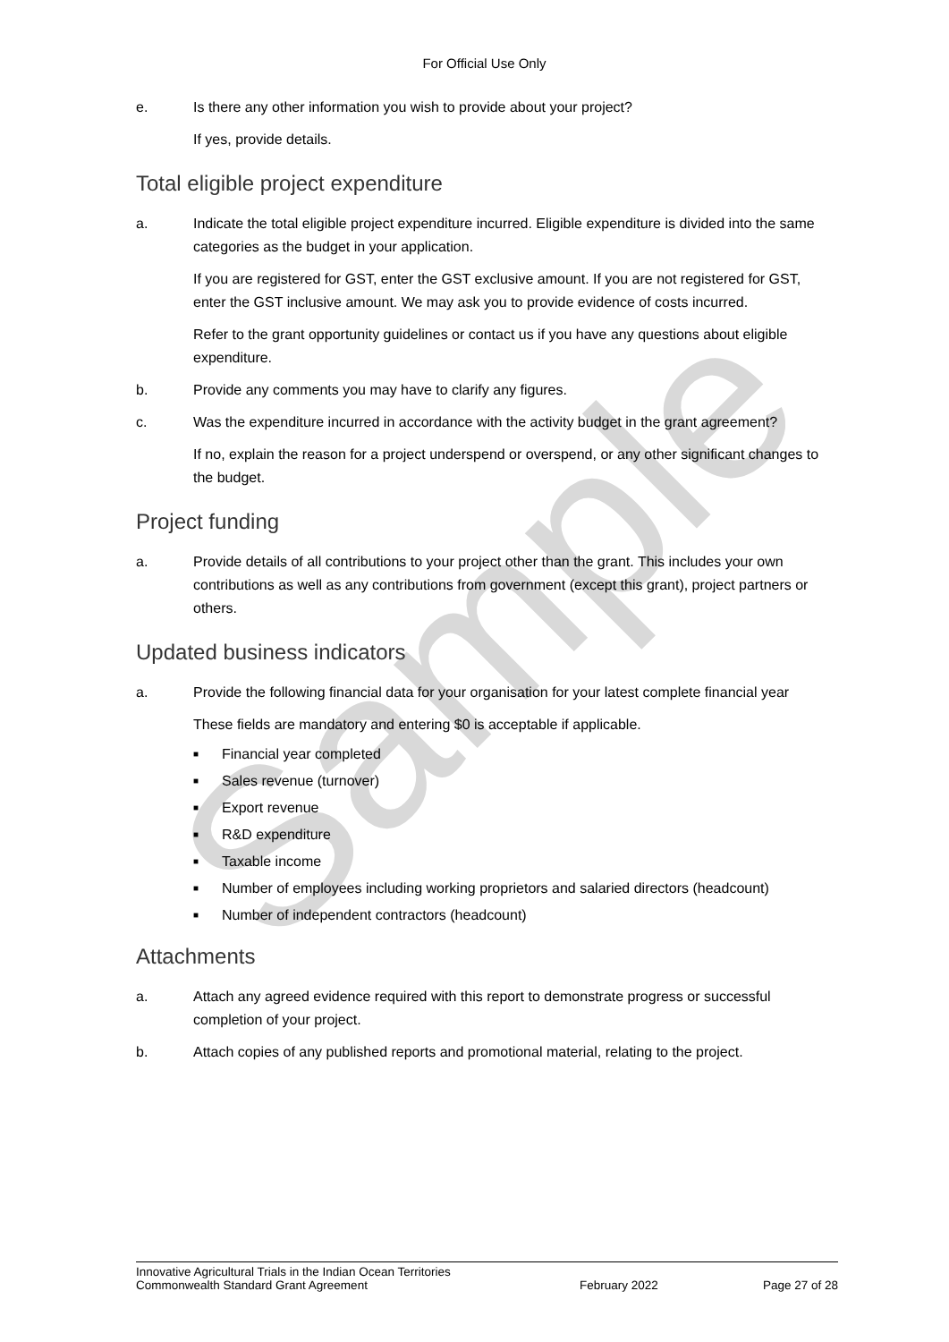Sample
For Official Use Only
e. Is there any other information you wish to provide about your project?
If yes, provide details.
Total eligible project expenditure
a. Indicate the total eligible project expenditure incurred. Eligible expenditure is divided into the same categories as the budget in your application.
If you are registered for GST, enter the GST exclusive amount. If you are not registered for GST, enter the GST inclusive amount. We may ask you to provide evidence of costs incurred.
Refer to the grant opportunity guidelines or contact us if you have any questions about eligible expenditure.
b. Provide any comments you may have to clarify any figures.
c. Was the expenditure incurred in accordance with the activity budget in the grant agreement?
If no, explain the reason for a project underspend or overspend, or any other significant changes to the budget.
Project funding
a. Provide details of all contributions to your project other than the grant. This includes your own contributions as well as any contributions from government (except this grant), project partners or others.
Updated business indicators
a. Provide the following financial data for your organisation for your latest complete financial year
These fields are mandatory and entering $0 is acceptable if applicable.
■ Financial year completed
■ Sales revenue (turnover)
■ Export revenue
■ R&D expenditure
■ Taxable income
■ Number of employees including working proprietors and salaried directors (headcount)
■ Number of independent contractors (headcount)
Attachments
a. Attach any agreed evidence required with this report to demonstrate progress or successful completion of your project.
b. Attach copies of any published reports and promotional material, relating to the project.
Innovative Agricultural Trials in the Indian Ocean Territories
Commonwealth Standard Grant Agreement February 2022 Page 27 of 28